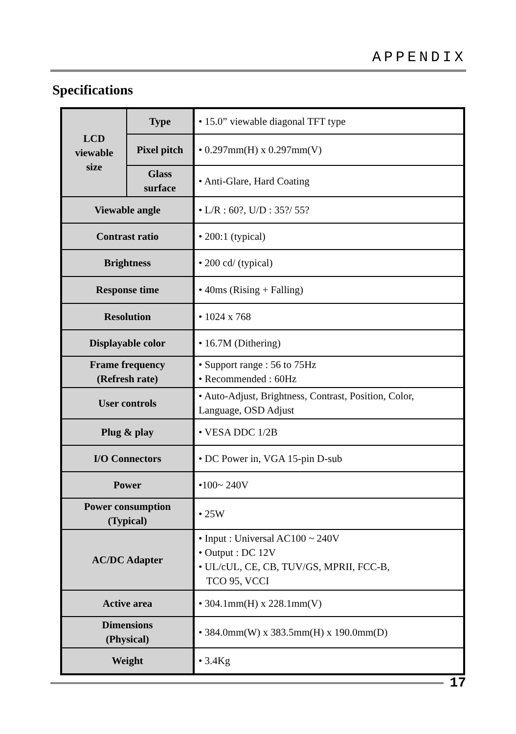APPENDIX
Specifications
| LCD viewable size | Type | • 15.0” viewable diagonal TFT type |
| | Pixel pitch | • 0.297mm(H) x 0.297mm(V) |
| | Glass surface | • Anti-Glare, Hard Coating |
| Viewable angle | | • L/R : 60?, U/D : 35?/ 55? |
| Contrast ratio | | • 200:1 (typical) |
| Brightness | | • 200 cd/ (typical) |
| Response time | | • 40ms (Rising + Falling) |
| Resolution | | • 1024 x 768 |
| Displayable color | | • 16.7M (Dithering) |
| Frame frequency (Refresh rate) | | • Support range : 56 to 75Hz • Recommended : 60Hz |
| User controls | | • Auto-Adjust, Brightness, Contrast, Position, Color, Language, OSD Adjust |
| Plug & play | | • VESA DDC 1/2B |
| I/O Connectors | | • DC Power in, VGA 15-pin D-sub |
| Power | | •100~ 240V |
| Power consumption (Typical) | | • 25W |
| AC/DC Adapter | | • Input : Universal AC100 ~ 240V • Output : DC 12V • UL/cUL, CE, CB, TUV/GS, MPRII, FCC-B, TCO 95, VCCI |
| Active area | | • 304.1mm(H) x 228.1mm(V) |
| Dimensions (Physical) | | • 384.0mm(W) x 383.5mm(H) x 190.0mm(D) |
| Weight | | • 3.4Kg |
17